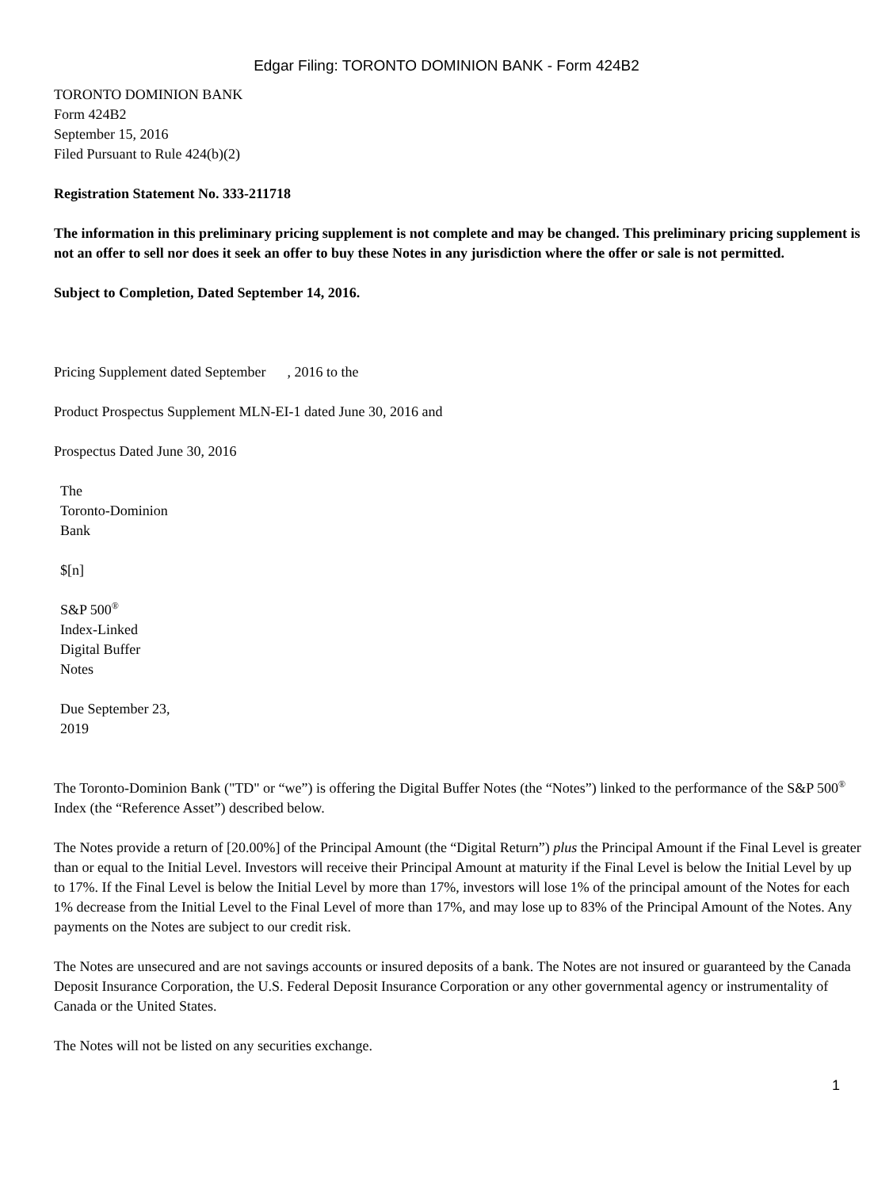Edgar Filing: TORONTO DOMINION BANK - Form 424B2
TORONTO DOMINION BANK
Form 424B2
September 15, 2016
Filed Pursuant to Rule 424(b)(2)
Registration Statement No. 333-211718
The information in this preliminary pricing supplement is not complete and may be changed. This preliminary pricing supplement is not an offer to sell nor does it seek an offer to buy these Notes in any jurisdiction where the offer or sale is not permitted.
Subject to Completion, Dated September 14, 2016.
Pricing Supplement dated September , 2016 to the
Product Prospectus Supplement MLN-EI-1 dated June 30, 2016 and
Prospectus Dated June 30, 2016
The
Toronto-Dominion
Bank
$[n]
S&P 500<sup>®</sup>
Index-Linked
Digital Buffer
Notes
Due September 23,
2019
The Toronto-Dominion Bank ("TD" or “we”) is offering the Digital Buffer Notes (the “Notes”) linked to the performance of the S&P 500<sup>®</sup> Index (the “Reference Asset”) described below.
The Notes provide a return of [20.00%] of the Principal Amount (the “Digital Return”) plus the Principal Amount if the Final Level is greater than or equal to the Initial Level. Investors will receive their Principal Amount at maturity if the Final Level is below the Initial Level by up to 17%. If the Final Level is below the Initial Level by more than 17%, investors will lose 1% of the principal amount of the Notes for each 1% decrease from the Initial Level to the Final Level of more than 17%, and may lose up to 83% of the Principal Amount of the Notes. Any payments on the Notes are subject to our credit risk.
The Notes are unsecured and are not savings accounts or insured deposits of a bank. The Notes are not insured or guaranteed by the Canada Deposit Insurance Corporation, the U.S. Federal Deposit Insurance Corporation or any other governmental agency or instrumentality of Canada or the United States.
The Notes will not be listed on any securities exchange.
1